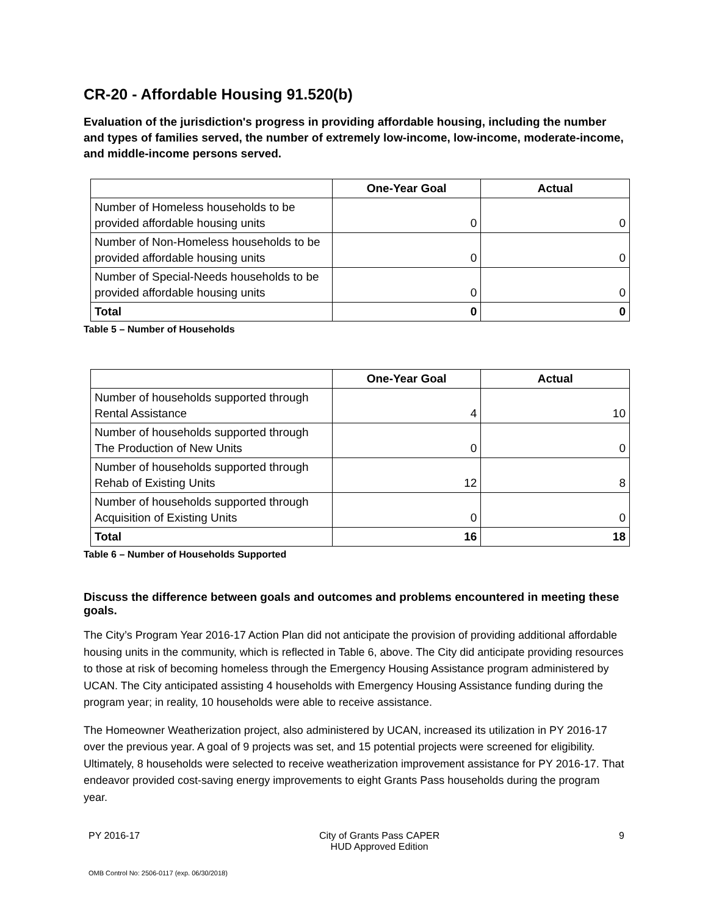CR-20 - Affordable Housing 91.520(b)
Evaluation of the jurisdiction's progress in providing affordable housing, including the number and types of families served, the number of extremely low-income, low-income, moderate-income, and middle-income persons served.
| | One-Year Goal | Actual |
| --- | --- | --- |
| Number of Homeless households to be provided affordable housing units | 0 | 0 |
| Number of Non-Homeless households to be provided affordable housing units | 0 | 0 |
| Number of Special-Needs households to be provided affordable housing units | 0 | 0 |
| Total | 0 | 0 |
Table 5 – Number of Households
| | One-Year Goal | Actual |
| --- | --- | --- |
| Number of households supported through Rental Assistance | 4 | 10 |
| Number of households supported through The Production of New Units | 0 | 0 |
| Number of households supported through Rehab of Existing Units | 12 | 8 |
| Number of households supported through Acquisition of Existing Units | 0 | 0 |
| Total | 16 | 18 |
Table 6 – Number of Households Supported
Discuss the difference between goals and outcomes and problems encountered in meeting these goals.
The City’s Program Year 2016-17 Action Plan did not anticipate the provision of providing additional affordable housing units in the community, which is reflected in Table 6, above. The City did anticipate providing resources to those at risk of becoming homeless through the Emergency Housing Assistance program administered by UCAN. The City anticipated assisting 4 households with Emergency Housing Assistance funding during the program year; in reality, 10 households were able to receive assistance.
The Homeowner Weatherization project, also administered by UCAN, increased its utilization in PY 2016-17 over the previous year. A goal of 9 projects was set, and 15 potential projects were screened for eligibility. Ultimately, 8 households were selected to receive weatherization improvement assistance for PY 2016-17. That endeavor provided cost-saving energy improvements to eight Grants Pass households during the program year.
PY 2016-17 City of Grants Pass CAPER
HUD Approved Edition 9
OMB Control No: 2506-0117 (exp. 06/30/2018)